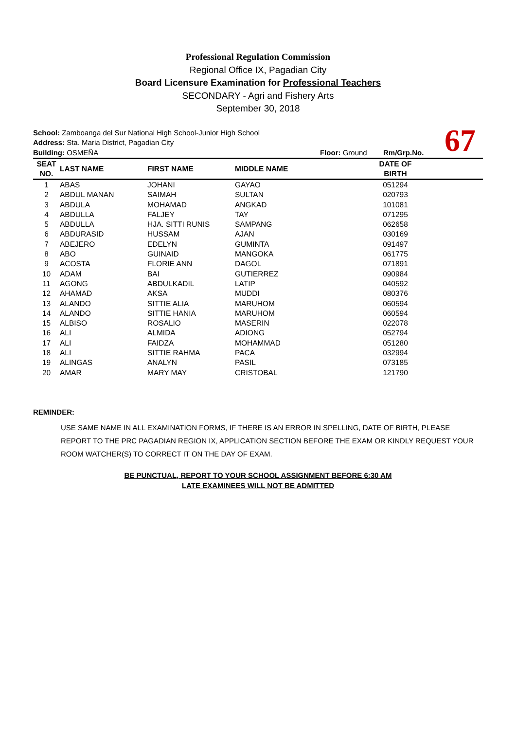Professional Regulation Commission
Regional Office IX, Pagadian City
Board Licensure Examination for Professional Teachers
SECONDARY - Agri and Fishery Arts
September 30, 2018
School: Zamboanga del Sur National High School-Junior High School
Address: Sta. Maria District, Pagadian City
Building: OSMEÑA Floor: Ground Rm/Grp.No.
67
| SEAT NO. | LAST NAME | FIRST NAME | MIDDLE NAME | DATE OF BIRTH | |
| --- | --- | --- | --- | --- | --- |
| 1 | ABAS | JOHANI | GAYAO | 051294 | |
| 2 | ABDUL MANAN | SAIMAH | SULTAN | 020793 | |
| 3 | ABDULA | MOHAMAD | ANGKAD | 101081 | |
| 4 | ABDULLA | FALJEY | TAY | 071295 | |
| 5 | ABDULLA | HJA. SITTI RUNIS | SAMPANG | 062658 | |
| 6 | ABDURASID | HUSSAM | AJAN | 030169 | |
| 7 | ABEJERO | EDELYN | GUMINTA | 091497 | |
| 8 | ABO | GUINAID | MANGOKA | 061775 | |
| 9 | ACOSTA | FLORIE ANN | DAGOL | 071891 | |
| 10 | ADAM | BAI | GUTIERREZ | 090984 | |
| 11 | AGONG | ABDULKADIL | LATIP | 040592 | |
| 12 | AHAMAD | AKSA | MUDDI | 080376 | |
| 13 | ALANDO | SITTIE ALIA | MARUHOM | 060594 | |
| 14 | ALANDO | SITTIE HANIA | MARUHOM | 060594 | |
| 15 | ALBISO | ROSALIO | MASERIN | 022078 | |
| 16 | ALI | ALMIDA | ADIONG | 052794 | |
| 17 | ALI | FAIDZA | MOHAMMAD | 051280 | |
| 18 | ALI | SITTIE RAHMA | PACA | 032994 | |
| 19 | ALINGAS | ANALYN | PASIL | 073185 | |
| 20 | AMAR | MARY MAY | CRISTOBAL | 121790 | |
REMINDER:
USE SAME NAME IN ALL EXAMINATION FORMS, IF THERE IS AN ERROR IN SPELLING, DATE OF BIRTH, PLEASE REPORT TO THE PRC PAGADIAN REGION IX, APPLICATION SECTION BEFORE THE EXAM OR KINDLY REQUEST YOUR ROOM WATCHER(S) TO CORRECT IT ON THE DAY OF EXAM.
BE PUNCTUAL, REPORT TO YOUR SCHOOL ASSIGNMENT BEFORE 6:30 AM
LATE EXAMINEES WILL NOT BE ADMITTED